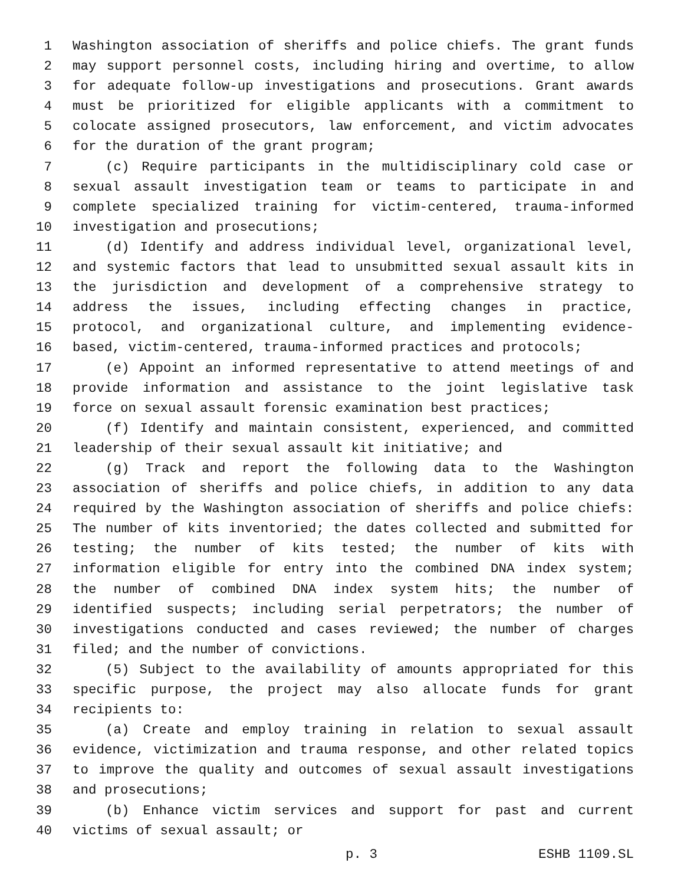1 Washington association of sheriffs and police chiefs. The grant funds
2 may support personnel costs, including hiring and overtime, to allow
3 for adequate follow-up investigations and prosecutions. Grant awards
4 must be prioritized for eligible applicants with a commitment to
5 colocate assigned prosecutors, law enforcement, and victim advocates
6 for the duration of the grant program;
7 (c) Require participants in the multidisciplinary cold case or
8 sexual assault investigation team or teams to participate in and
9 complete specialized training for victim-centered, trauma-informed
10 investigation and prosecutions;
11 (d) Identify and address individual level, organizational level,
12 and systemic factors that lead to unsubmitted sexual assault kits in
13 the jurisdiction and development of a comprehensive strategy to
14 address the issues, including effecting changes in practice,
15 protocol, and organizational culture, and implementing evidence-
16 based, victim-centered, trauma-informed practices and protocols;
17 (e) Appoint an informed representative to attend meetings of and
18 provide information and assistance to the joint legislative task
19 force on sexual assault forensic examination best practices;
20 (f) Identify and maintain consistent, experienced, and committed
21 leadership of their sexual assault kit initiative; and
22 (g) Track and report the following data to the Washington
23 association of sheriffs and police chiefs, in addition to any data
24 required by the Washington association of sheriffs and police chiefs:
25 The number of kits inventoried; the dates collected and submitted for
26 testing; the number of kits tested; the number of kits with
27 information eligible for entry into the combined DNA index system;
28 the number of combined DNA index system hits; the number of
29 identified suspects; including serial perpetrators; the number of
30 investigations conducted and cases reviewed; the number of charges
31 filed; and the number of convictions.
32 (5) Subject to the availability of amounts appropriated for this
33 specific purpose, the project may also allocate funds for grant
34 recipients to:
35 (a) Create and employ training in relation to sexual assault
36 evidence, victimization and trauma response, and other related topics
37 to improve the quality and outcomes of sexual assault investigations
38 and prosecutions;
39 (b) Enhance victim services and support for past and current
40 victims of sexual assault; or
p. 3 ESHB 1109.SL